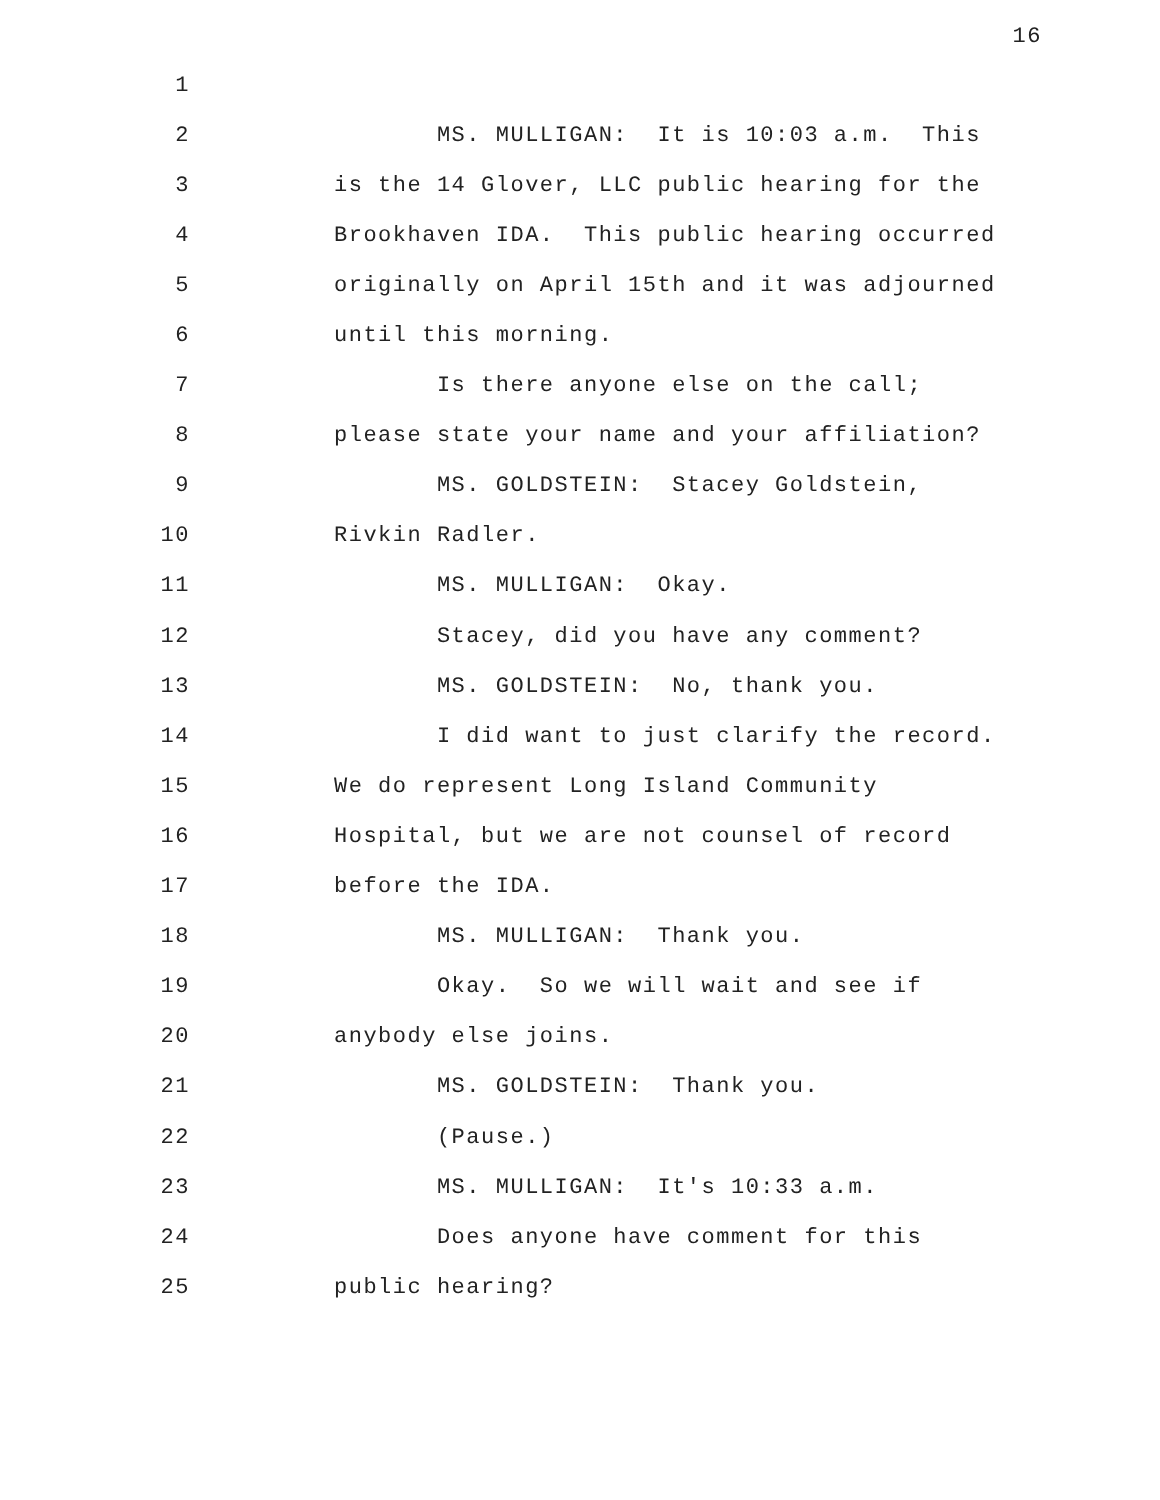16
1
2 MS. MULLIGAN: It is 10:03 a.m. This
3 is the 14 Glover, LLC public hearing for the
4 Brookhaven IDA. This public hearing occurred
5 originally on April 15th and it was adjourned
6 until this morning.
7 Is there anyone else on the call;
8 please state your name and your affiliation?
9 MS. GOLDSTEIN: Stacey Goldstein,
10 Rivkin Radler.
11 MS. MULLIGAN: Okay.
12 Stacey, did you have any comment?
13 MS. GOLDSTEIN: No, thank you.
14 I did want to just clarify the record.
15 We do represent Long Island Community
16 Hospital, but we are not counsel of record
17 before the IDA.
18 MS. MULLIGAN: Thank you.
19 Okay. So we will wait and see if
20 anybody else joins.
21 MS. GOLDSTEIN: Thank you.
22 (Pause.)
23 MS. MULLIGAN: It's 10:33 a.m.
24 Does anyone have comment for this
25 public hearing?